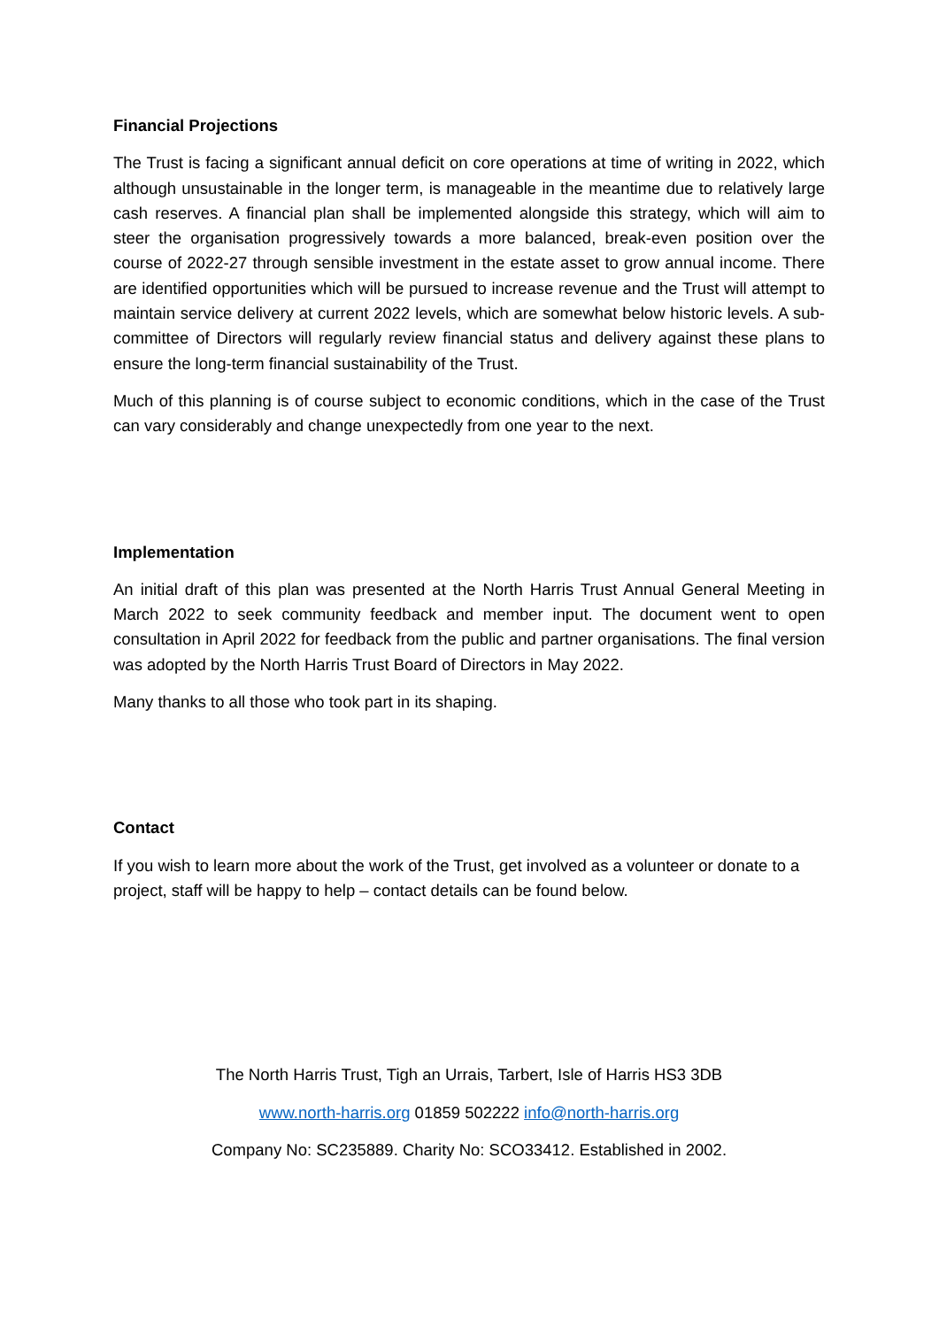Financial Projections
The Trust is facing a significant annual deficit on core operations at time of writing in 2022, which although unsustainable in the longer term, is manageable in the meantime due to relatively large cash reserves. A financial plan shall be implemented alongside this strategy, which will aim to steer the organisation progressively towards a more balanced, break-even position over the course of 2022-27 through sensible investment in the estate asset to grow annual income. There are identified opportunities which will be pursued to increase revenue and the Trust will attempt to maintain service delivery at current 2022 levels, which are somewhat below historic levels. A sub-committee of Directors will regularly review financial status and delivery against these plans to ensure the long-term financial sustainability of the Trust.
Much of this planning is of course subject to economic conditions, which in the case of the Trust can vary considerably and change unexpectedly from one year to the next.
Implementation
An initial draft of this plan was presented at the North Harris Trust Annual General Meeting in March 2022 to seek community feedback and member input. The document went to open consultation in April 2022 for feedback from the public and partner organisations. The final version was adopted by the North Harris Trust Board of Directors in May 2022.
Many thanks to all those who took part in its shaping.
Contact
If you wish to learn more about the work of the Trust, get involved as a volunteer or donate to a project, staff will be happy to help – contact details can be found below.
The North Harris Trust, Tigh an Urrais, Tarbert, Isle of Harris HS3 3DB
www.north-harris.org 01859 502222 info@north-harris.org
Company No: SC235889. Charity No: SCO33412. Established in 2002.